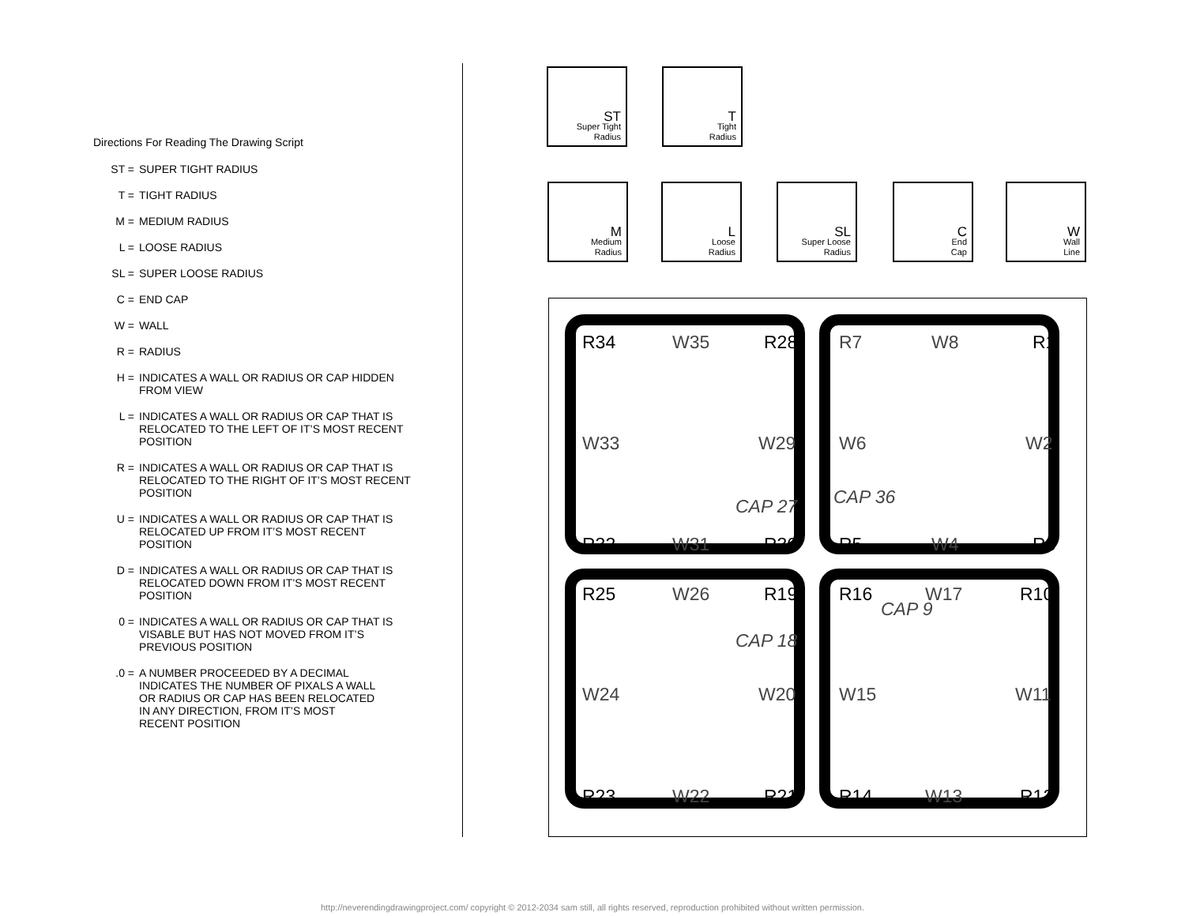Directions For Reading The Drawing Script
ST = SUPER TIGHT RADIUS
T = TIGHT RADIUS
M = MEDIUM RADIUS
L = LOOSE RADIUS
SL = SUPER LOOSE RADIUS
C = END CAP
W = WALL
R = RADIUS
H = INDICATES A WALL OR RADIUS OR CAP HIDDEN
FROM VIEW
L = INDICATES A WALL OR RADIUS OR CAP THAT IS
RELOCATED TO THE LEFT OF IT’S MOST RECENT
POSITION
R = INDICATES A WALL OR RADIUS OR CAP THAT IS
RELOCATED TO THE RIGHT OF IT’S MOST RECENT
POSITION
U = INDICATES A WALL OR RADIUS OR CAP THAT IS
RELOCATED UP FROM IT’S MOST RECENT
POSITION
D = INDICATES A WALL OR RADIUS OR CAP THAT IS
RELOCATED DOWN FROM IT’S MOST RECENT
POSITION
0 = INDICATES A WALL OR RADIUS OR CAP THAT IS
VISABLE BUT HAS NOT MOVED FROM IT’S
PREVIOUS POSITION
.0 = A NUMBER PROCEEDED BY A DECIMAL
INDICATES THE NUMBER OF PIXALS A WALL
OR RADIUS OR CAP HAS BEEN RELOCATED
IN ANY DIRECTION, FROM IT’S MOST
RECENT POSITION
ST
Super Tight
Radius
T
Tight
Radius
M
Medium
Radius
L
Loose
Radius
SL
Super Loose
Radius
C
End
Cap
W
Wall
Line
R34 W35 R28 R7 W8 R1
W33 W29 W6 W2
CAP 36 CAP 27
R32 W31 R30 R5 W4 R3
R25 W26 R19 R16 W17 R10
CAP 9
CAP 18
W24 W20 W15 W11
R23 W22 R21 R14 W13 R12
http://neverendingdrawingproject.com/ copyright © 2012-2034 sam still, all rights reserved, reproduction prohibited without written permission.